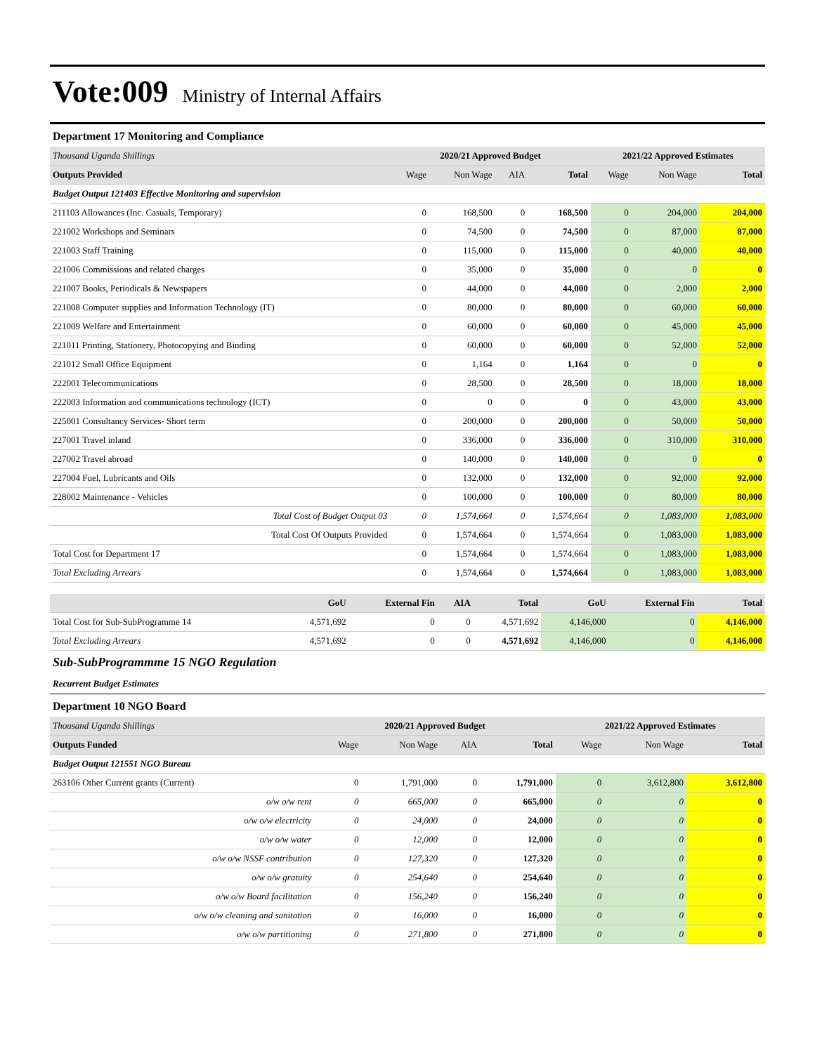Vote:009 Ministry of Internal Affairs
Department 17 Monitoring and Compliance
| Thousand Uganda Shillings | 2020/21 Approved Budget | | | | 2021/22 Approved Estimates | | |
| --- | --- | --- | --- | --- | --- | --- | --- |
| Outputs Provided | Wage | Non Wage | AIA | Total | Wage | Non Wage | Total |
| Budget Output 121403 Effective Monitoring and supervision | | | | | | | |
| 211103 Allowances (Inc. Casuals, Temporary) | 0 | 168,500 | 0 | 168,500 | 0 | 204,000 | 204,000 |
| 221002 Workshops and Seminars | 0 | 74,500 | 0 | 74,500 | 0 | 87,000 | 87,000 |
| 221003 Staff Training | 0 | 115,000 | 0 | 115,000 | 0 | 40,000 | 40,000 |
| 221006 Commissions and related charges | 0 | 35,000 | 0 | 35,000 | 0 | 0 | 0 |
| 221007 Books, Periodicals & Newspapers | 0 | 44,000 | 0 | 44,000 | 0 | 2,000 | 2,000 |
| 221008 Computer supplies and Information Technology (IT) | 0 | 80,000 | 0 | 80,000 | 0 | 60,000 | 60,000 |
| 221009 Welfare and Entertainment | 0 | 60,000 | 0 | 60,000 | 0 | 45,000 | 45,000 |
| 221011 Printing, Stationery, Photocopying and Binding | 0 | 60,000 | 0 | 60,000 | 0 | 52,000 | 52,000 |
| 221012 Small Office Equipment | 0 | 1,164 | 0 | 1,164 | 0 | 0 | 0 |
| 222001 Telecommunications | 0 | 28,500 | 0 | 28,500 | 0 | 18,000 | 18,000 |
| 222003 Information and communications technology (ICT) | 0 | 0 | 0 | 0 | 0 | 43,000 | 43,000 |
| 225001 Consultancy Services- Short term | 0 | 200,000 | 0 | 200,000 | 0 | 50,000 | 50,000 |
| 227001 Travel inland | 0 | 336,000 | 0 | 336,000 | 0 | 310,000 | 310,000 |
| 227002 Travel abroad | 0 | 140,000 | 0 | 140,000 | 0 | 0 | 0 |
| 227004 Fuel, Lubricants and Oils | 0 | 132,000 | 0 | 132,000 | 0 | 92,000 | 92,000 |
| 228002 Maintenance - Vehicles | 0 | 100,000 | 0 | 100,000 | 0 | 80,000 | 80,000 |
| Total Cost of Budget Output 03 | 0 | 1,574,664 | 0 | 1,574,664 | 0 | 1,083,000 | 1,083,000 |
| Total Cost Of Outputs Provided | 0 | 1,574,664 | 0 | 1,574,664 | 0 | 1,083,000 | 1,083,000 |
| Total Cost for Department 17 | 0 | 1,574,664 | 0 | 1,574,664 | 0 | 1,083,000 | 1,083,000 |
| Total Excluding Arrears | 0 | 1,574,664 | 0 | 1,574,664 | 0 | 1,083,000 | 1,083,000 |
| | GoU | External Fin | AIA | Total | GoU | External Fin | Total |
| --- | --- | --- | --- | --- | --- | --- | --- |
| Total Cost for Sub-SubProgramme 14 | 4,571,692 | 0 | 0 | 4,571,692 | 4,146,000 | 0 | 4,146,000 |
| Total Excluding Arrears | 4,571,692 | 0 | 0 | 4,571,692 | 4,146,000 | 0 | 4,146,000 |
Sub-SubProgrammme 15 NGO Regulation
Recurrent Budget Estimates
Department 10 NGO Board
| Thousand Uganda Shillings | 2020/21 Approved Budget | | | | 2021/22 Approved Estimates | | |
| --- | --- | --- | --- | --- | --- | --- | --- |
| Outputs Funded | Wage | Non Wage | AIA | Total | Wage | Non Wage | Total |
| Budget Output 121551 NGO Bureau | | | | | | | |
| 263106 Other Current grants (Current) | 0 | 1,791,000 | 0 | 1,791,000 | 0 | 3,612,800 | 3,612,800 |
| o/w o/w rent | 0 | 665,000 | 0 | 665,000 | 0 | 0 | 0 |
| o/w o/w electricity | 0 | 24,000 | 0 | 24,000 | 0 | 0 | 0 |
| o/w o/w water | 0 | 12,000 | 0 | 12,000 | 0 | 0 | 0 |
| o/w o/w NSSF contribution | 0 | 127,320 | 0 | 127,320 | 0 | 0 | 0 |
| o/w o/w gratuity | 0 | 254,640 | 0 | 254,640 | 0 | 0 | 0 |
| o/w o/w Board facilitation | 0 | 156,240 | 0 | 156,240 | 0 | 0 | 0 |
| o/w o/w cleaning and sanitation | 0 | 16,000 | 0 | 16,000 | 0 | 0 | 0 |
| o/w o/w partitioning | 0 | 271,800 | 0 | 271,800 | 0 | 0 | 0 |